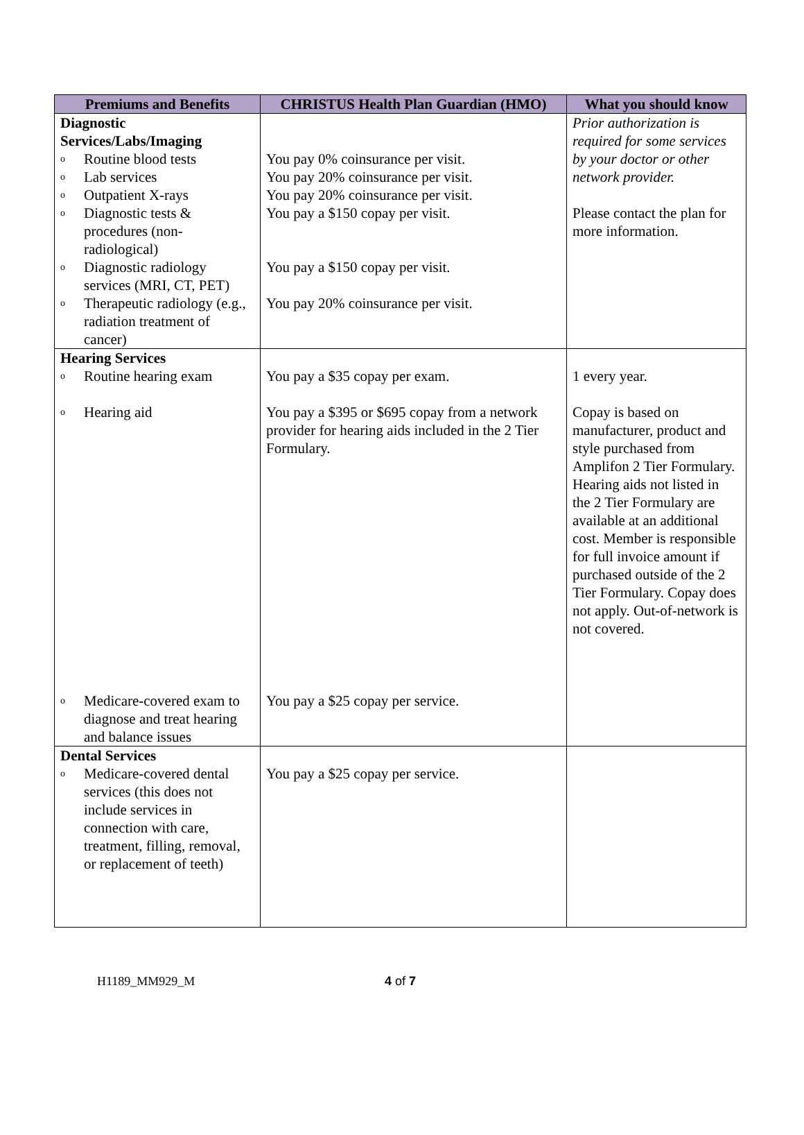| Premiums and Benefits | CHRISTUS Health Plan Guardian (HMO) | What you should know |
| --- | --- | --- |
| Diagnostic Services/Labs/Imaging o Routine blood tests o Lab services o Outpatient X-rays o Diagnostic tests & procedures (non-radiological) o Diagnostic radiology services (MRI, CT, PET) o Therapeutic radiology (e.g., radiation treatment of cancer) | You pay 0% coinsurance per visit. You pay 20% coinsurance per visit. You pay 20% coinsurance per visit. You pay a $150 copay per visit. You pay a $150 copay per visit. You pay 20% coinsurance per visit. | Prior authorization is required for some services by your doctor or other network provider. Please contact the plan for more information. |
| Hearing Services o Routine hearing exam o Hearing aid o Medicare-covered exam to diagnose and treat hearing and balance issues | You pay a $35 copay per exam. You pay a $395 or $695 copay from a network provider for hearing aids included in the 2 Tier Formulary. You pay a $25 copay per service. | 1 every year. Copay is based on manufacturer, product and style purchased from Amplifon 2 Tier Formulary. Hearing aids not listed in the 2 Tier Formulary are available at an additional cost. Member is responsible for full invoice amount if purchased outside of the 2 Tier Formulary. Copay does not apply. Out-of-network is not covered. |
| Dental Services o Medicare-covered dental services (this does not include services in connection with care, treatment, filling, removal, or replacement of teeth) | You pay a $25 copay per service. | |
H1189_MM929_M 4 of 7